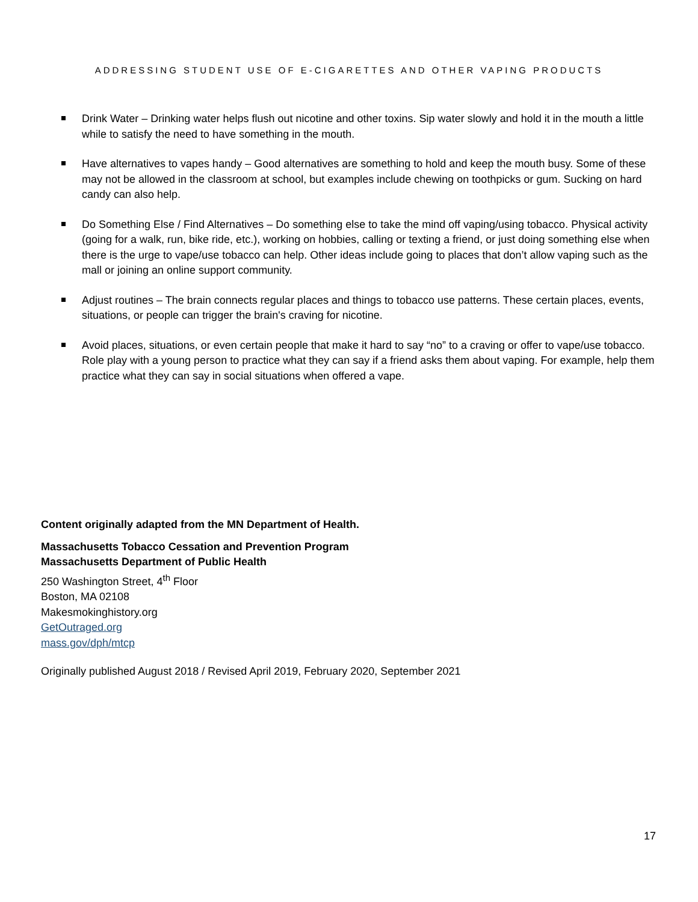ADDRESSING STUDENT USE OF E-CIGARETTES AND OTHER VAPING PRODUCTS
Drink Water – Drinking water helps flush out nicotine and other toxins. Sip water slowly and hold it in the mouth a little while to satisfy the need to have something in the mouth.
Have alternatives to vapes handy – Good alternatives are something to hold and keep the mouth busy. Some of these may not be allowed in the classroom at school, but examples include chewing on toothpicks or gum. Sucking on hard candy can also help.
Do Something Else / Find Alternatives – Do something else to take the mind off vaping/using tobacco. Physical activity (going for a walk, run, bike ride, etc.), working on hobbies, calling or texting a friend, or just doing something else when there is the urge to vape/use tobacco can help. Other ideas include going to places that don’t allow vaping such as the mall or joining an online support community.
Adjust routines – The brain connects regular places and things to tobacco use patterns. These certain places, events, situations, or people can trigger the brain's craving for nicotine.
Avoid places, situations, or even certain people that make it hard to say “no” to a craving or offer to vape/use tobacco. Role play with a young person to practice what they can say if a friend asks them about vaping. For example, help them practice what they can say in social situations when offered a vape.
Content originally adapted from the MN Department of Health.
Massachusetts Tobacco Cessation and Prevention Program
Massachusetts Department of Public Health
250 Washington Street, 4<sup>th</sup> Floor
Boston, MA 02108
Makesmokinghistory.org
GetOutraged.org
mass.gov/dph/mtcp
Originally published August 2018 / Revised April 2019, February 2020, September 2021
17